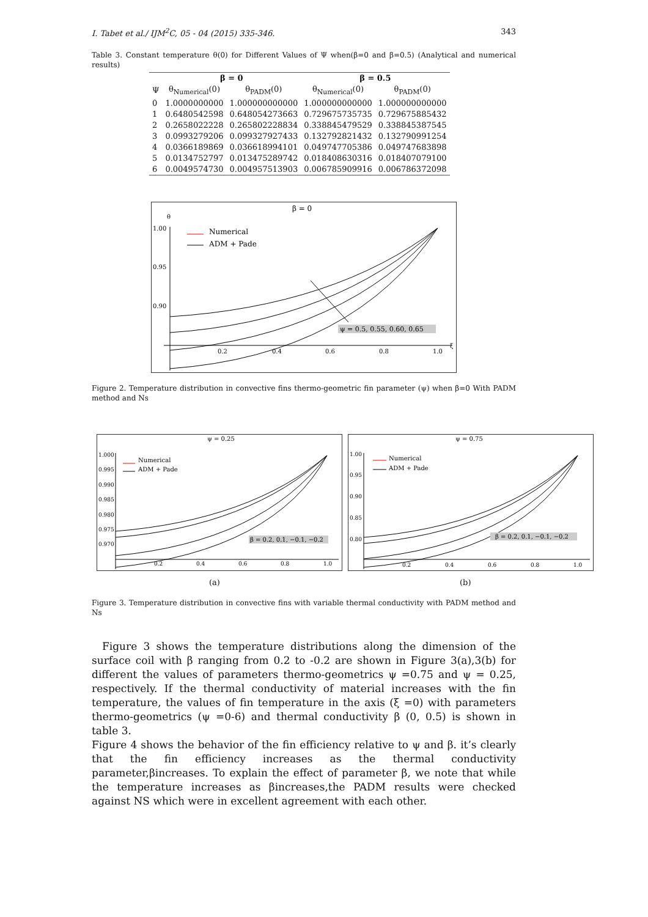I. Tabet et al./ IJM<sup>2</sup>C, 05 - 04 (2015) 335-346. 343
Table 3. Constant temperature θ(0) for Different Values of Ψ when(β=0 and β=0.5) (Analytical and numerical results)
| | β = 0 | | β = 0.5 | |
| --- | --- | --- | --- | --- |
| Ψ | θ<sub>Numerical</sub>(0) | θ<sub>PADM</sub>(0) | θ<sub>Numerical</sub>(0) | θ<sub>PADM</sub>(0) |
| 0 | 1.0000000000 | 1.000000000000 | 1.000000000000 | 1.000000000000 |
| 1 | 0.6480542598 | 0.648054273663 | 0.729675735735 | 0.729675885432 |
| 2 | 0.2658022228 | 0.265802228834 | 0.338845479529 | 0.338845387545 |
| 3 | 0.0993279206 | 0.099327927433 | 0.132792821432 | 0.132790991254 |
| 4 | 0.0366189869 | 0.036618994101 | 0.049747705386 | 0.049747683898 |
| 5 | 0.0134752797 | 0.013475289742 | 0.018408630316 | 0.018407079100 |
| 6 | 0.0049574730 | 0.004957513903 | 0.006785909916 | 0.006786372098 |
β = 0
θ
1.00
0.95
0.90
0.2
0.4
0.6
0.8
1.0
ξ
Numerical
ADM + Pade
ψ = 0.5, 0.55, 0.60, 0.65
Figure 2. Temperature distribution in convective fins thermo-geometric fin parameter (ψ) when β=0 With PADM method and Ns
ψ = 0.25
1.000
0.995
0.990
0.985
0.980
0.975
0.970
0.2
0.4
0.6
0.8
1.0
Numerical
ADM + Pade
β = 0.2, 0.1, −0.1, −0.2
ψ = 0.75
1.00
0.95
0.90
0.85
0.80
0.2
0.4
0.6
0.8
1.0
Numerical
ADM + Pade
β = 0.2, 0.1, −0.1, −0.2
(a) (b)
Figure 3. Temperature distribution in convective fins with variable thermal conductivity with PADM method and Ns
Figure 3 shows the temperature distributions along the dimension of the surface coil with β ranging from 0.2 to -0.2 are shown in Figure 3(a),3(b) for different the values of parameters thermo-geometrics ψ =0.75 and ψ = 0.25, respectively. If the thermal conductivity of material increases with the fin temperature, the values of fin temperature in the axis (ξ =0) with parameters thermo-geometrics (ψ =0-6) and thermal conductivity β (0, 0.5) is shown in table 3.
Figure 4 shows the behavior of the fin efficiency relative to ψ and β. it’s clearly that the fin efficiency increases as the thermal conductivity parameter,βincreases. To explain the effect of parameter β, we note that while the temperature increases as βincreases,the PADM results were checked against NS which were in excellent agreement with each other.